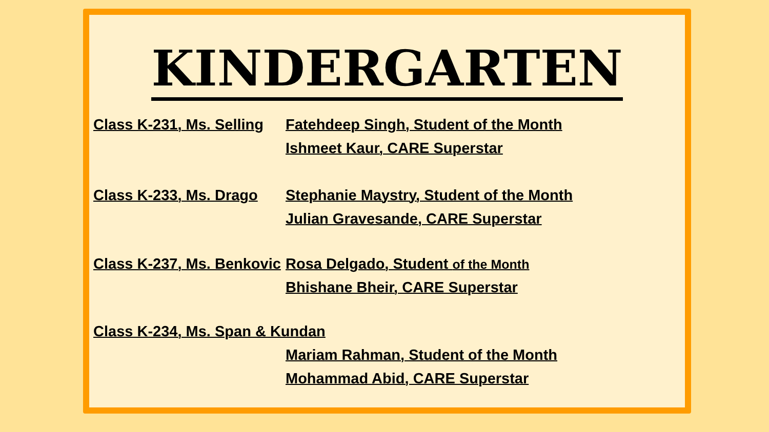KINDERGARTEN
Class K-231, Ms. Selling
Fatehdeep Singh, Student of the Month
Ishmeet Kaur, CARE Superstar
Class K-233, Ms. Drago
Stephanie Maystry, Student of the Month
Julian Gravesande, CARE Superstar
Class K-237, Ms. Benkovic
Rosa Delgado, Student of the Month
Bhishane Bheir, CARE Superstar
Class K-234, Ms. Span & Kundan
Mariam Rahman, Student of the Month
Mohammad Abid, CARE Superstar